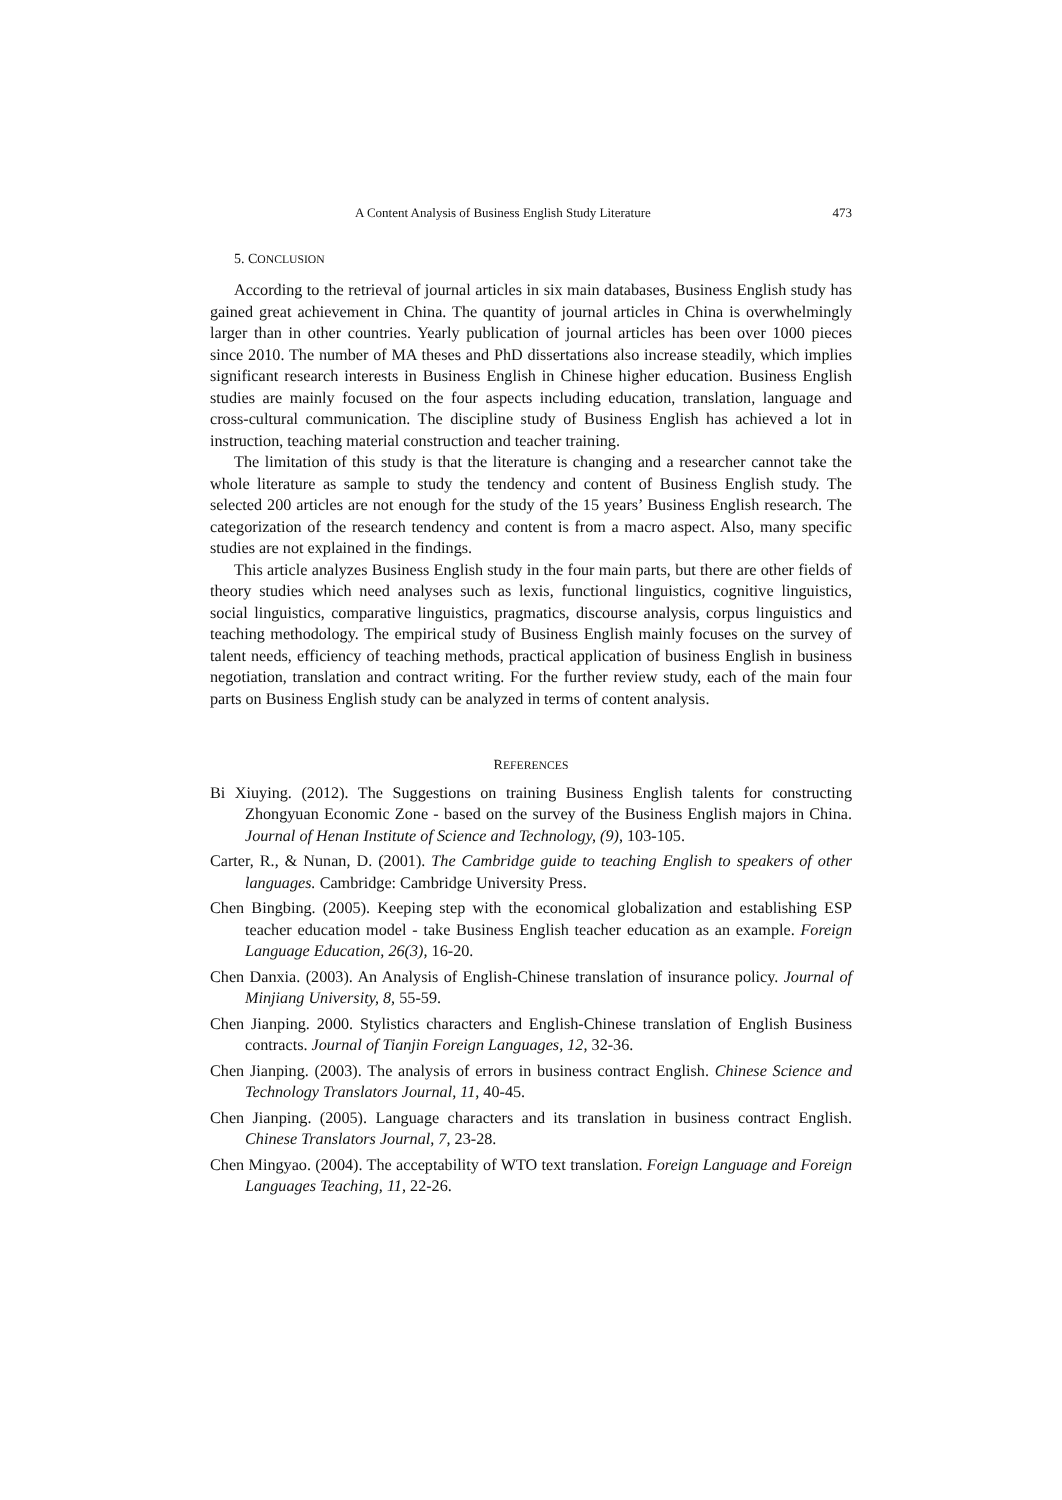A Content Analysis of Business English Study Literature 473
5. CONCLUSION
According to the retrieval of journal articles in six main databases, Business English study has gained great achievement in China. The quantity of journal articles in China is overwhelmingly larger than in other countries. Yearly publication of journal articles has been over 1000 pieces since 2010. The number of MA theses and PhD dissertations also increase steadily, which implies significant research interests in Business English in Chinese higher education. Business English studies are mainly focused on the four aspects including education, translation, language and cross-cultural communication. The discipline study of Business English has achieved a lot in instruction, teaching material construction and teacher training.
The limitation of this study is that the literature is changing and a researcher cannot take the whole literature as sample to study the tendency and content of Business English study. The selected 200 articles are not enough for the study of the 15 years’ Business English research. The categorization of the research tendency and content is from a macro aspect. Also, many specific studies are not explained in the findings.
This article analyzes Business English study in the four main parts, but there are other fields of theory studies which need analyses such as lexis, functional linguistics, cognitive linguistics, social linguistics, comparative linguistics, pragmatics, discourse analysis, corpus linguistics and teaching methodology. The empirical study of Business English mainly focuses on the survey of talent needs, efficiency of teaching methods, practical application of business English in business negotiation, translation and contract writing. For the further review study, each of the main four parts on Business English study can be analyzed in terms of content analysis.
REFERENCES
Bi Xiuying. (2012). The Suggestions on training Business English talents for constructing Zhongyuan Economic Zone - based on the survey of the Business English majors in China. Journal of Henan Institute of Science and Technology, (9), 103-105.
Carter, R., & Nunan, D. (2001). The Cambridge guide to teaching English to speakers of other languages. Cambridge: Cambridge University Press.
Chen Bingbing. (2005). Keeping step with the economical globalization and establishing ESP teacher education model - take Business English teacher education as an example. Foreign Language Education, 26(3), 16-20.
Chen Danxia. (2003). An Analysis of English-Chinese translation of insurance policy. Journal of Minjiang University, 8, 55-59.
Chen Jianping. 2000. Stylistics characters and English-Chinese translation of English Business contracts. Journal of Tianjin Foreign Languages, 12, 32-36.
Chen Jianping. (2003). The analysis of errors in business contract English. Chinese Science and Technology Translators Journal, 11, 40-45.
Chen Jianping. (2005). Language characters and its translation in business contract English. Chinese Translators Journal, 7, 23-28.
Chen Mingyao. (2004). The acceptability of WTO text translation. Foreign Language and Foreign Languages Teaching, 11, 22-26.